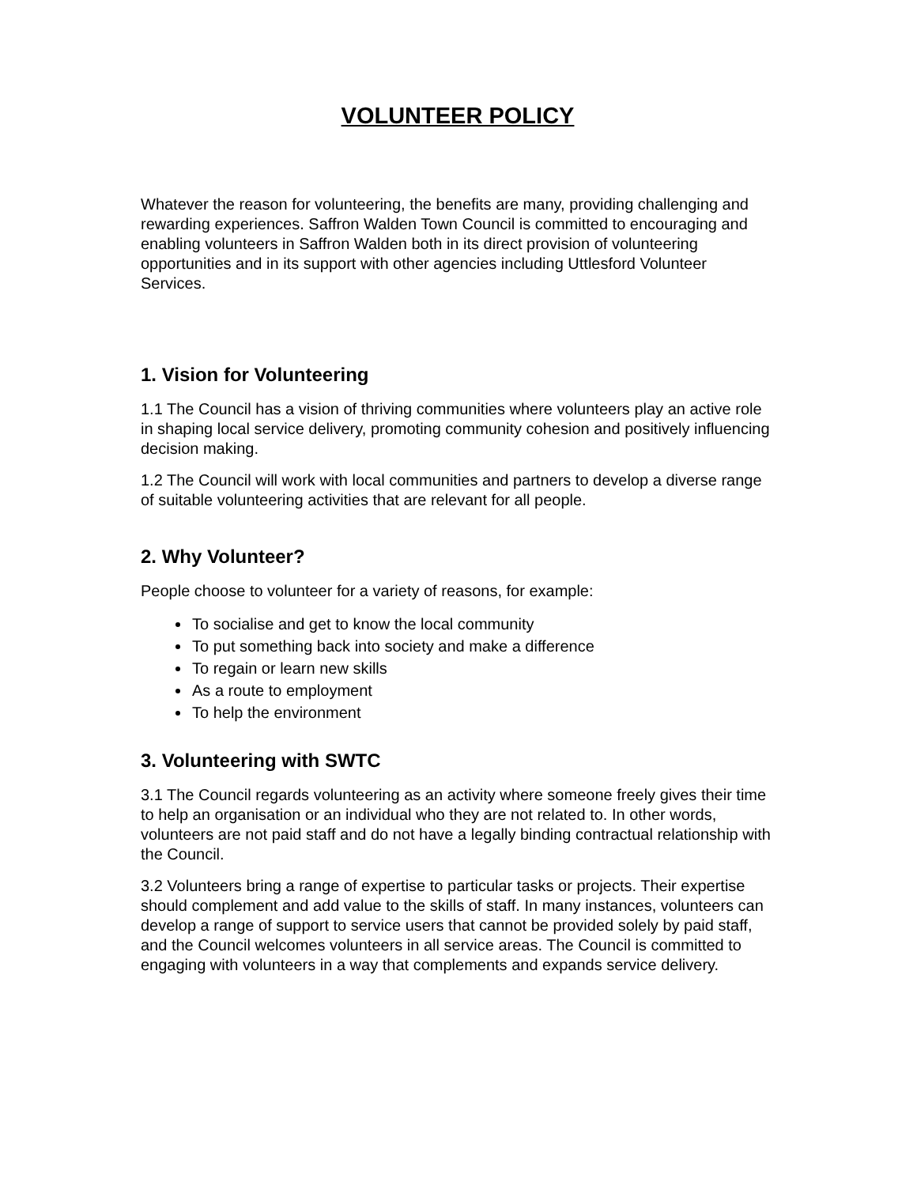VOLUNTEER POLICY
Whatever the reason for volunteering, the benefits are many, providing challenging and rewarding experiences. Saffron Walden Town Council is committed to encouraging and enabling volunteers in Saffron Walden both in its direct provision of volunteering opportunities and in its support with other agencies including Uttlesford Volunteer Services.
1. Vision for Volunteering
1.1 The Council has a vision of thriving communities where volunteers play an active role in shaping local service delivery, promoting community cohesion and positively influencing decision making.
1.2 The Council will work with local communities and partners to develop a diverse range of suitable volunteering activities that are relevant for all people.
2. Why Volunteer?
People choose to volunteer for a variety of reasons, for example:
To socialise and get to know the local community
To put something back into society and make a difference
To regain or learn new skills
As a route to employment
To help the environment
3. Volunteering with SWTC
3.1 The Council regards volunteering as an activity where someone freely gives their time to help an organisation or an individual who they are not related to. In other words, volunteers are not paid staff and do not have a legally binding contractual relationship with the Council.
3.2 Volunteers bring a range of expertise to particular tasks or projects. Their expertise should complement and add value to the skills of staff. In many instances, volunteers can develop a range of support to service users that cannot be provided solely by paid staff, and the Council welcomes volunteers in all service areas. The Council is committed to engaging with volunteers in a way that complements and expands service delivery.